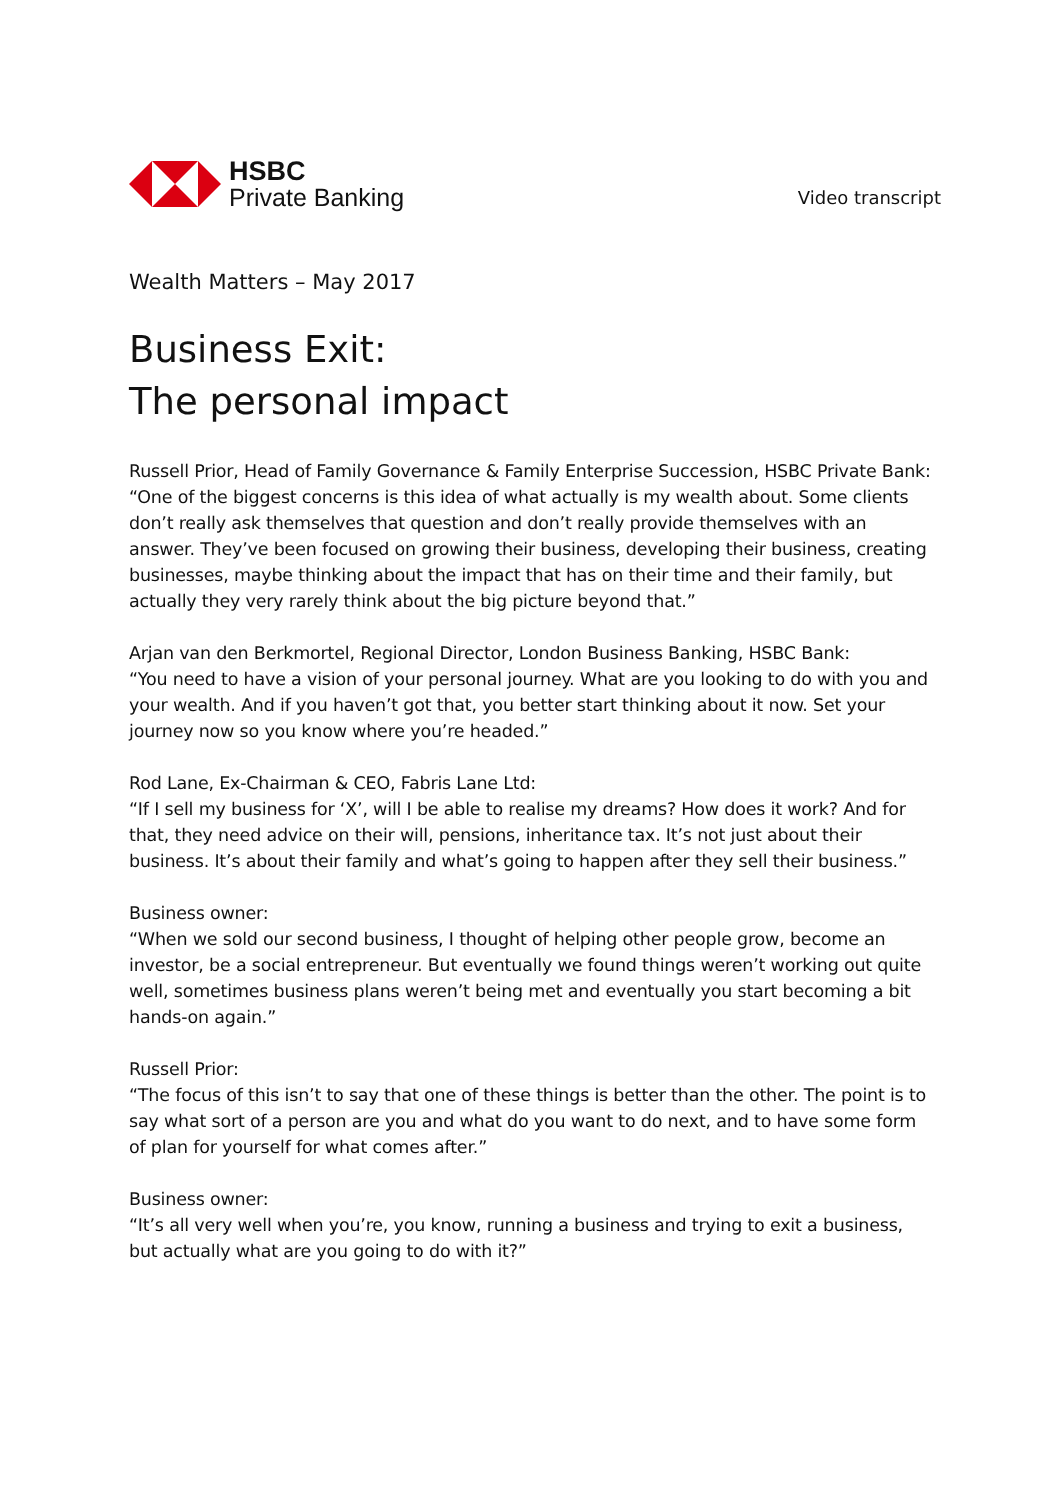HSBC
Private Banking
Video transcript
Wealth Matters – May 2017
Business Exit:
The personal impact
Russell Prior, Head of Family Governance & Family Enterprise Succession, HSBC Private Bank:
“One of the biggest concerns is this idea of what actually is my wealth about. Some clients don’t really ask themselves that question and don’t really provide themselves with an answer. They’ve been focused on growing their business, developing their business, creating businesses, maybe thinking about the impact that has on their time and their family, but actually they very rarely think about the big picture beyond that.”
Arjan van den Berkmortel, Regional Director, London Business Banking, HSBC Bank:
“You need to have a vision of your personal journey. What are you looking to do with you and your wealth. And if you haven’t got that, you better start thinking about it now. Set your journey now so you know where you’re headed.”
Rod Lane, Ex-Chairman & CEO, Fabris Lane Ltd:
“If I sell my business for ‘X’, will I be able to realise my dreams? How does it work? And for that, they need advice on their will, pensions, inheritance tax. It’s not just about their business. It’s about their family and what’s going to happen after they sell their business.”
Business owner:
“When we sold our second business, I thought of helping other people grow, become an investor, be a social entrepreneur. But eventually we found things weren’t working out quite well, sometimes business plans weren’t being met and eventually you start becoming a bit hands-on again.”
Russell Prior:
“The focus of this isn’t to say that one of these things is better than the other. The point is to say what sort of a person are you and what do you want to do next, and to have some form of plan for yourself for what comes after.”
Business owner:
“It’s all very well when you’re, you know, running a business and trying to exit a business, but actually what are you going to do with it?”